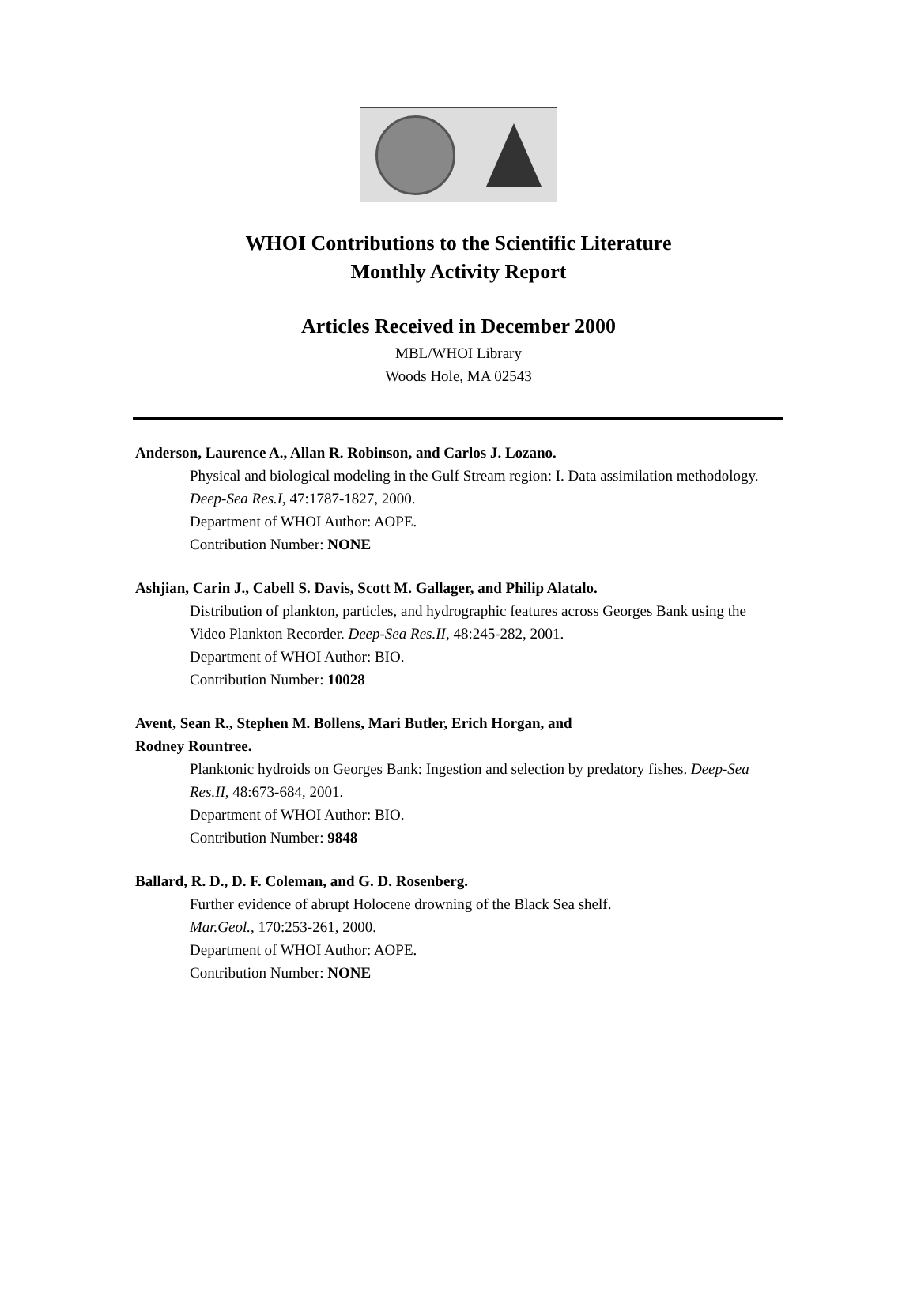WHOI Contributions to the Scientific Literature
Monthly Activity Report
Articles Received in December 2000
MBL/WHOI Library
Woods Hole, MA 02543
Anderson, Laurence A., Allan R. Robinson, and Carlos J. Lozano.
Physical and biological modeling in the Gulf Stream region: I. Data assimilation methodology. Deep-Sea Res.I, 47:1787-1827, 2000.
Department of WHOI Author: AOPE.
Contribution Number: NONE
Ashjian, Carin J., Cabell S. Davis, Scott M. Gallager, and Philip Alatalo.
Distribution of plankton, particles, and hydrographic features across Georges Bank using the Video Plankton Recorder. Deep-Sea Res.II, 48:245-282, 2001.
Department of WHOI Author: BIO.
Contribution Number: 10028
Avent, Sean R., Stephen M. Bollens, Mari Butler, Erich Horgan, and
Rodney Rountree.
Planktonic hydroids on Georges Bank: Ingestion and selection by predatory fishes. Deep-Sea Res.II, 48:673-684, 2001.
Department of WHOI Author: BIO.
Contribution Number: 9848
Ballard, R. D., D. F. Coleman, and G. D. Rosenberg.
Further evidence of abrupt Holocene drowning of the Black Sea shelf.
Mar.Geol., 170:253-261, 2000.
Department of WHOI Author: AOPE.
Contribution Number: NONE